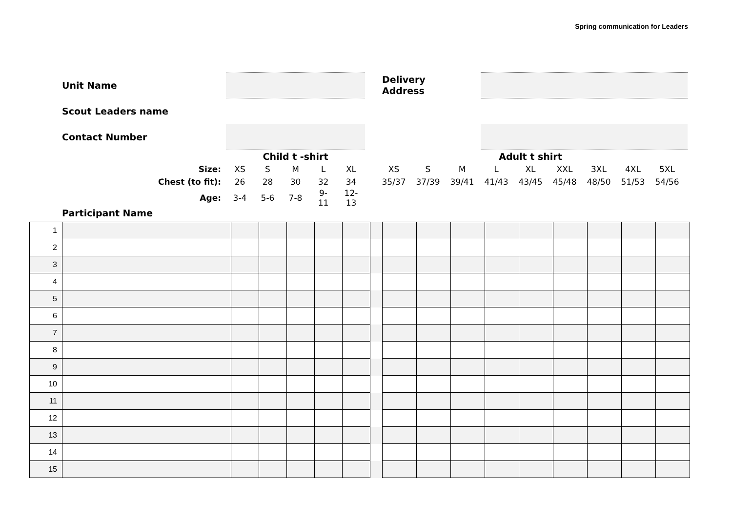Spring communication for Leaders
| | Unit Name | | | Delivery Address | |
| | Scout Leaders name | | | | |
| | Contact Number | | | | |
| | Child t -shirt | | | | | | Adult t shirt | | | | | | | | |
| Size: | XS | S | M | L | XL | | XS | S | M | L | XL | XXL | 3XL | 4XL | 5XL |
| Chest (to fit): | 26 | 28 | 30 | 32 | 34 | | 35/37 | 37/39 | 39/41 | 41/43 | 43/45 | 45/48 | 48/50 | 51/53 | 54/56 |
| Age: | 3-4 | 5-6 | 7-8 | 9- 11 | 12- 13 | | | | | | | | | | |
Participant Name
| 1 | | | | | | | | | | | | | | | | |
| 2 | | | | | | | | | | | | | | | | |
| 3 | | | | | | | | | | | | | | | | |
| 4 | | | | | | | | | | | | | | | | |
| 5 | | | | | | | | | | | | | | | | |
| 6 | | | | | | | | | | | | | | | | |
| 7 | | | | | | | | | | | | | | | | |
| 8 | | | | | | | | | | | | | | | | |
| 9 | | | | | | | | | | | | | | | | |
| 10 | | | | | | | | | | | | | | | | |
| 11 | | | | | | | | | | | | | | | | |
| 12 | | | | | | | | | | | | | | | | |
| 13 | | | | | | | | | | | | | | | | |
| 14 | | | | | | | | | | | | | | | | |
| 15 | | | | | | | | | | | | | | | | |